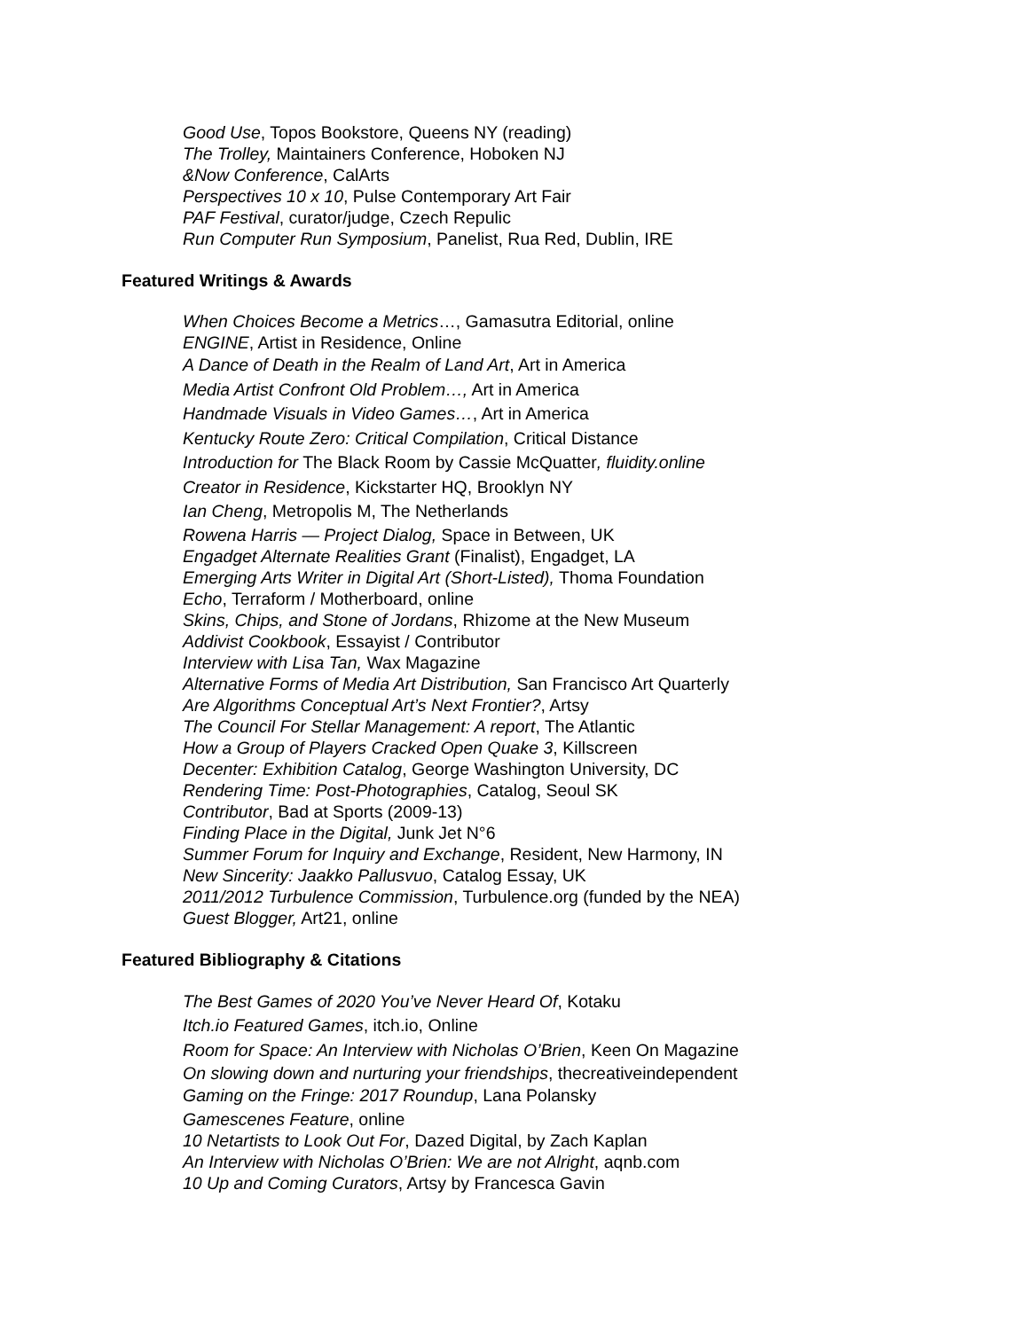Good Use, Topos Bookstore, Queens NY (reading)
The Trolley, Maintainers Conference, Hoboken NJ
&Now Conference, CalArts
Perspectives 10 x 10, Pulse Contemporary Art Fair
PAF Festival, curator/judge, Czech Repulic
Run Computer Run Symposium, Panelist, Rua Red, Dublin, IRE
Featured Writings & Awards
When Choices Become a Metrics…, Gamasutra Editorial, online
ENGINE, Artist in Residence, Online
A Dance of Death in the Realm of Land Art, Art in America
Media Artist Confront Old Problem…, Art in America
Handmade Visuals in Video Games…, Art in America
Kentucky Route Zero: Critical Compilation, Critical Distance
Introduction for The Black Room by Cassie McQuatter, fluidity.online
Creator in Residence, Kickstarter HQ, Brooklyn NY
Ian Cheng, Metropolis M, The Netherlands
Rowena Harris — Project Dialog, Space in Between, UK
Engadget Alternate Realities Grant (Finalist), Engadget, LA
Emerging Arts Writer in Digital Art (Short-Listed), Thoma Foundation
Echo, Terraform / Motherboard, online
Skins, Chips, and Stone of Jordans, Rhizome at the New Museum
Addivist Cookbook, Essayist / Contributor
Interview with Lisa Tan, Wax Magazine
Alternative Forms of Media Art Distribution, San Francisco Art Quarterly
Are Algorithms Conceptual Art’s Next Frontier?, Artsy
The Council For Stellar Management: A report, The Atlantic
How a Group of Players Cracked Open Quake 3, Killscreen
Decenter: Exhibition Catalog, George Washington University, DC
Rendering Time: Post-Photographies, Catalog, Seoul SK
Contributor, Bad at Sports (2009-13)
Finding Place in the Digital, Junk Jet N°6
Summer Forum for Inquiry and Exchange, Resident, New Harmony, IN
New Sincerity: Jaakko Pallusvuo, Catalog Essay, UK
2011/2012 Turbulence Commission, Turbulence.org (funded by the NEA)
Guest Blogger, Art21, online
Featured Bibliography & Citations
The Best Games of 2020 You’ve Never Heard Of, Kotaku
Itch.io Featured Games, itch.io, Online
Room for Space: An Interview with Nicholas O’Brien, Keen On Magazine
On slowing down and nurturing your friendships, thecreativeindependent
Gaming on the Fringe: 2017 Roundup, Lana Polansky
Gamescenes Feature, online
10 Netartists to Look Out For, Dazed Digital, by Zach Kaplan
An Interview with Nicholas O’Brien: We are not Alright, aqnb.com
10 Up and Coming Curators, Artsy by Francesca Gavin